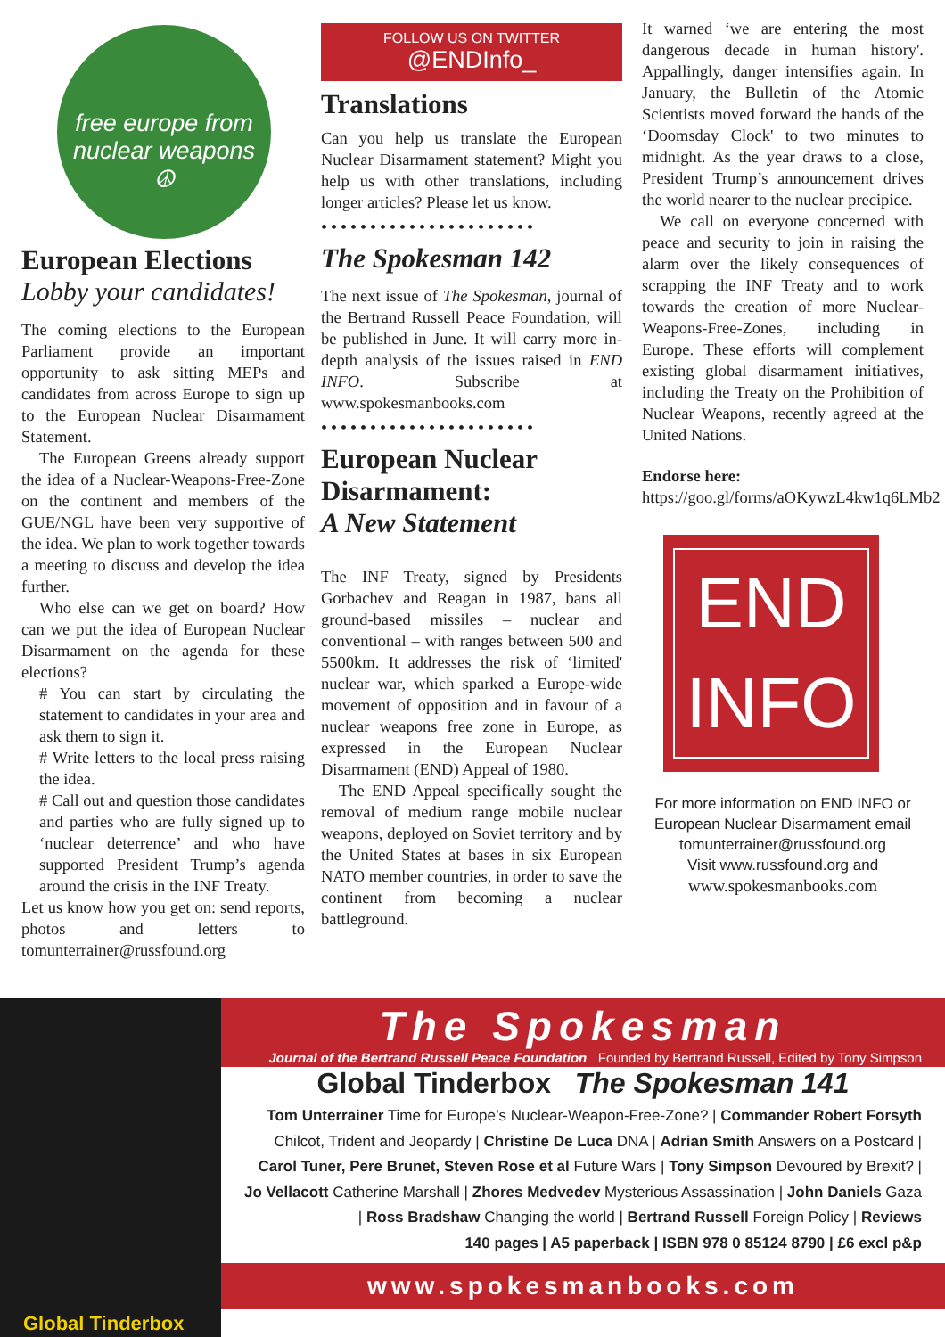free europe from nuclear weapons
☮
European Elections
Lobby your candidates!
The coming elections to the European Parliament provide an important opportunity to ask sitting MEPs and candidates from across Europe to sign up to the European Nuclear Disarmament Statement.
The European Greens already support the idea of a Nuclear-Weapons-Free-Zone on the continent and members of the GUE/NGL have been very supportive of the idea. We plan to work together towards a meeting to discuss and develop the idea further.
Who else can we get on board? How can we put the idea of European Nuclear Disarmament on the agenda for these elections?
# You can start by circulating the statement to candidates in your area and ask them to sign it.
# Write letters to the local press raising the idea.
# Call out and question those candidates and parties who are fully signed up to ‘nuclear deterrence’ and who have supported President Trump’s agenda around the crisis in the INF Treaty.
Let us know how you get on: send reports, photos and letters to tomunterrainer@russfound.org
FOLLOW US ON TWITTER
@ENDInfo_
Translations
Can you help us translate the European Nuclear Disarmament statement? Might you help us with other translations, including longer articles? Please let us know.
••••••••••••••••••••••
The Spokesman 142
The next issue of The Spokesman, journal of the Bertrand Russell Peace Foundation, will be published in June. It will carry more in-depth analysis of the issues raised in END INFO. Subscribe at www.spokesmanbooks.com
••••••••••••••••••••••
European Nuclear Disarmament:
A New Statement
The INF Treaty, signed by Presidents Gorbachev and Reagan in 1987, bans all ground-based missiles – nuclear and conventional – with ranges between 500 and 5500km. It addresses the risk of ‘limited' nuclear war, which sparked a Europe-wide movement of opposition and in favour of a nuclear weapons free zone in Europe, as expressed in the European Nuclear Disarmament (END) Appeal of 1980.
The END Appeal specifically sought the removal of medium range mobile nuclear weapons, deployed on Soviet territory and by the United States at bases in six European NATO member countries, in order to save the continent from becoming a nuclear battleground.
It warned ‘we are entering the most dangerous decade in human history'. Appallingly, danger intensifies again. In January, the Bulletin of the Atomic Scientists moved forward the hands of the ‘Doomsday Clock' to two minutes to midnight. As the year draws to a close, President Trump’s announcement drives the world nearer to the nuclear precipice.
We call on everyone concerned with peace and security to join in raising the alarm over the likely consequences of scrapping the INF Treaty and to work towards the creation of more Nuclear-Weapons-Free-Zones, including in Europe. These efforts will complement existing global disarmament initiatives, including the Treaty on the Prohibition of Nuclear Weapons, recently agreed at the United Nations.
Endorse here:
https://goo.gl/forms/aOKywzL4kw1q6LMb2
END
INFO
For more information on END INFO or European Nuclear Disarmament email
tomunterrainer@russfound.org
Visit www.russfound.org and
www.spokesmanbooks.com
Global Tinderbox
The Spokesman
Journal of the Bertrand Russell Peace Foundation Founded by Bertrand Russell, Edited by Tony Simpson
Global Tinderbox The Spokesman 141
Tom Unterrainer Time for Europe’s Nuclear-Weapon-Free-Zone? | Commander Robert Forsyth Chilcot, Trident and Jeopardy | Christine De Luca DNA | Adrian Smith Answers on a Postcard | Carol Tuner, Pere Brunet, Steven Rose et al Future Wars | Tony Simpson Devoured by Brexit? | Jo Vellacott Catherine Marshall | Zhores Medvedev Mysterious Assassination | John Daniels Gaza | Ross Bradshaw Changing the world | Bertrand Russell Foreign Policy | Reviews
140 pages | A5 paperback | ISBN 978 0 85124 8790 | £6 excl p&p
www.spokesmanbooks.com